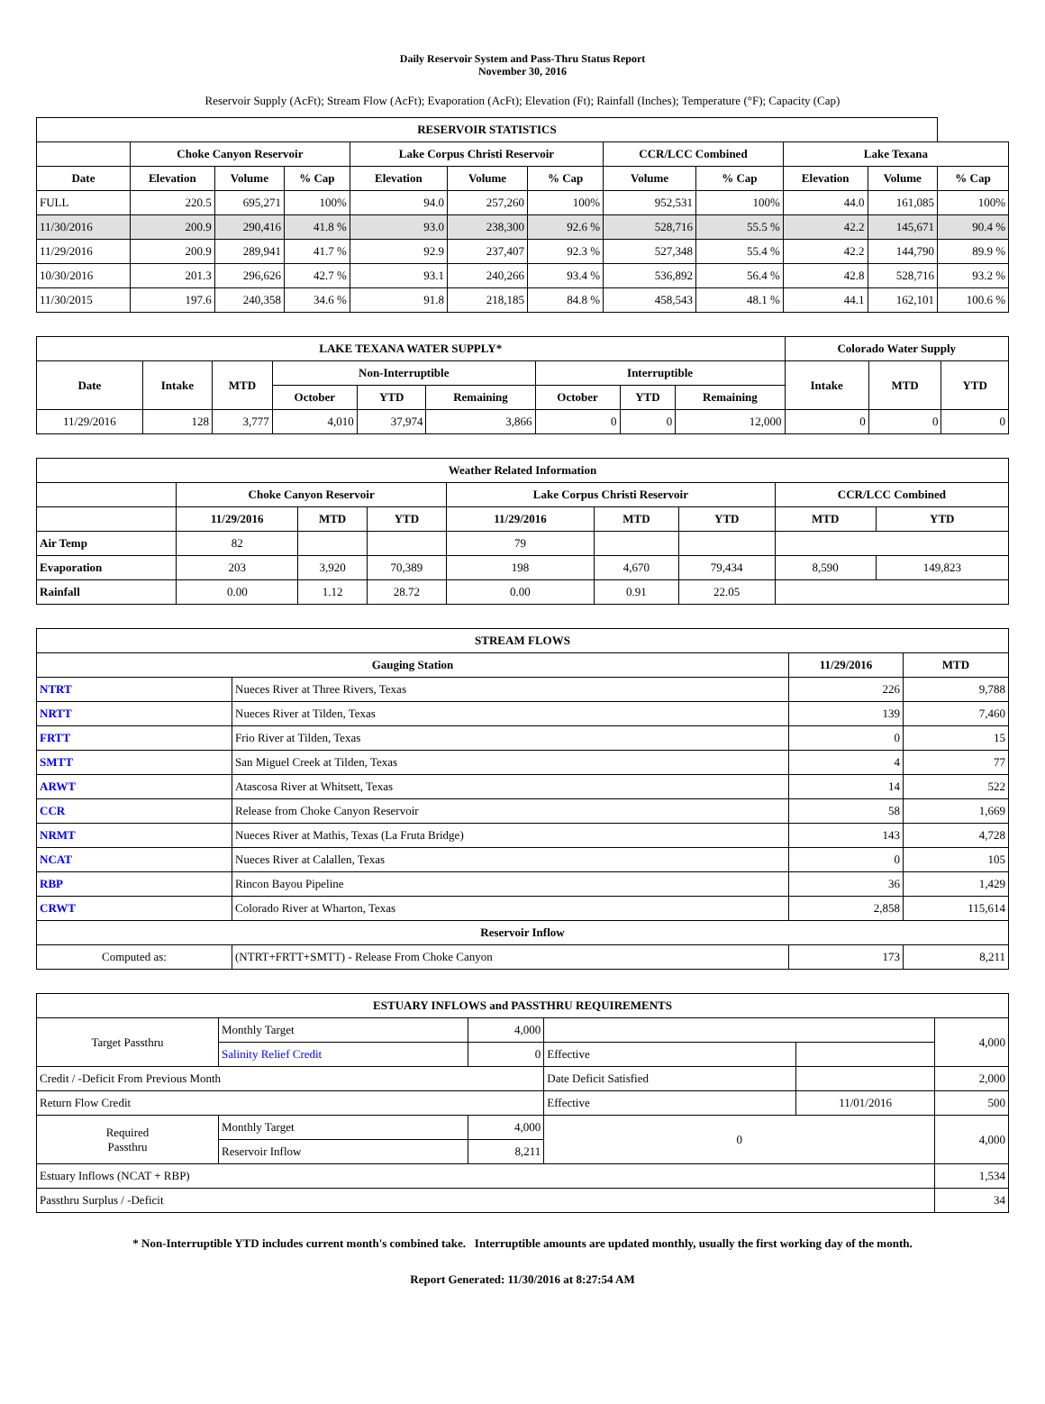Daily Reservoir System and Pass-Thru Status Report
November 30, 2016
Reservoir Supply (AcFt); Stream Flow (AcFt); Evaporation (AcFt); Elevation (Ft); Rainfall (Inches); Temperature (°F); Capacity (Cap)
| RESERVOIR STATISTICS | | | | | | | | | | | |
| --- | --- | --- | --- | --- | --- | --- | --- | --- | --- | --- | --- |
| | Choke Canyon Reservoir | | | Lake Corpus Christi Reservoir | | | CCR/LCC Combined | | Lake Texana | | |
| Date | Elevation | Volume | % Cap | Elevation | Volume | % Cap | Volume | % Cap | Elevation | Volume | % Cap |
| FULL | 220.5 | 695,271 | 100% | 94.0 | 257,260 | 100% | 952,531 | 100% | 44.0 | 161,085 | 100% |
| 11/30/2016 | 200.9 | 290,416 | 41.8 % | 93.0 | 238,300 | 92.6 % | 528,716 | 55.5 % | 42.2 | 145,671 | 90.4 % |
| 11/29/2016 | 200.9 | 289,941 | 41.7 % | 92.9 | 237,407 | 92.3 % | 527,348 | 55.4 % | 42.2 | 144,790 | 89.9 % |
| 10/30/2016 | 201.3 | 296,626 | 42.7 % | 93.1 | 240,266 | 93.4 % | 536,892 | 56.4 % | 42.8 | 528,716 | 93.2 % |
| 11/30/2015 | 197.6 | 240,358 | 34.6 % | 91.8 | 218,185 | 84.8 % | 458,543 | 48.1 % | 44.1 | 162,101 | 100.6 % |
| LAKE TEXANA WATER SUPPLY* | | | | | | | | | Colorado Water Supply | | |
| --- | --- | --- | --- | --- | --- | --- | --- | --- | --- | --- | --- |
| Date | Intake | MTD | Non-Interruptible | | | Interruptible | | | Intake | MTD | YTD |
| | | | October | YTD | Remaining | October | YTD | Remaining | | | |
| 11/29/2016 | 128 | 3,777 | 4,010 | 37,974 | 3,866 | 0 | 0 | 12,000 | 0 | 0 | 0 |
| Weather Related Information | | | | | | | | |
| --- | --- | --- | --- | --- | --- | --- | --- | --- |
| | Choke Canyon Reservoir | | | Lake Corpus Christi Reservoir | | | CCR/LCC Combined | |
| | 11/29/2016 | MTD | YTD | 11/29/2016 | MTD | YTD | MTD | YTD |
| Air Temp | 82 | | | 79 | | | | |
| Evaporation | 203 | 3,920 | 70,389 | 198 | 4,670 | 79,434 | 8,590 | 149,823 |
| Rainfall | 0.00 | 1.12 | 28.72 | 0.00 | 0.91 | 22.05 | | |
| STREAM FLOWS | | | |
| --- | --- | --- | --- |
| Gauging Station | | 11/29/2016 | MTD |
| NTRT | Nueces River at Three Rivers, Texas | 226 | 9,788 |
| NRTT | Nueces River at Tilden, Texas | 139 | 7,460 |
| FRTT | Frio River at Tilden, Texas | 0 | 15 |
| SMTT | San Miguel Creek at Tilden, Texas | 4 | 77 |
| ARWT | Atascosa River at Whitsett, Texas | 14 | 522 |
| CCR | Release from Choke Canyon Reservoir | 58 | 1,669 |
| NRMT | Nueces River at Mathis, Texas (La Fruta Bridge) | 143 | 4,728 |
| NCAT | Nueces River at Calallen, Texas | 0 | 105 |
| RBP | Rincon Bayou Pipeline | 36 | 1,429 |
| CRWT | Colorado River at Wharton, Texas | 2,858 | 115,614 |
| Reservoir Inflow | | | |
| Computed as: | (NTRT+FRTT+SMTT) - Release From Choke Canyon | 173 | 8,211 |
| ESTUARY INFLOWS and PASSTHRU REQUIREMENTS | | | | | |
| --- | --- | --- | --- | --- | --- |
| Target Passthru | Monthly Target | 4,000 | | | 4,000 |
| | Salinity Relief Credit | 0 | Effective | | |
| Credit / -Deficit From Previous Month | | | Date Deficit Satisfied | | 2,000 |
| Return Flow Credit | | | Effective | 11/01/2016 | 500 |
| Required Passthru | Monthly Target | 4,000 | 0 | | 4,000 |
| | Reservoir Inflow | 8,211 | | | |
| Estuary Inflows (NCAT + RBP) | | | | | 1,534 |
| Passthru Surplus / -Deficit | | | | | 34 |
* Non-Interruptible YTD includes current month's combined take. Interruptible amounts are updated monthly, usually the first working day of the month.
Report Generated: 11/30/2016 at 8:27:54 AM